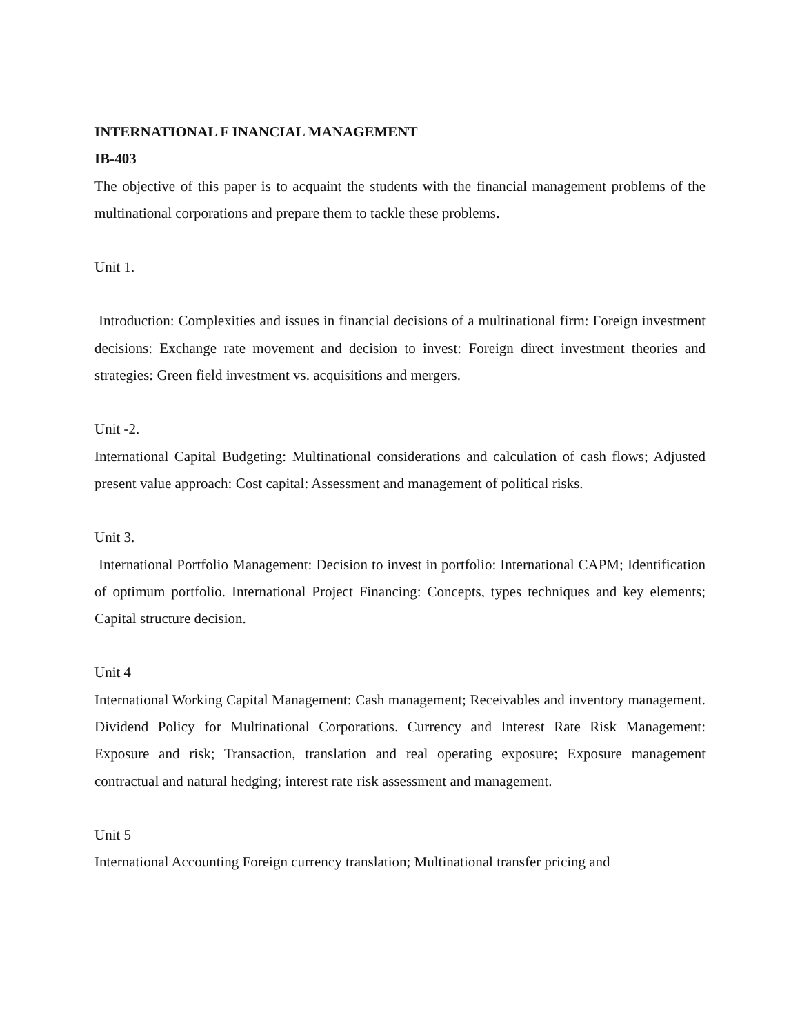INTERNATIONAL F INANCIAL MANAGEMENT
IB-403
The objective of this paper is to acquaint the students with the financial management problems of the multinational corporations and prepare them to tackle these problems.
Unit 1.
Introduction: Complexities and issues in financial decisions of a multinational firm: Foreign investment decisions: Exchange rate movement and decision to invest: Foreign direct investment theories and strategies: Green field investment vs. acquisitions and mergers.
Unit -2.
International Capital Budgeting: Multinational considerations and calculation of cash flows; Adjusted present value approach: Cost capital: Assessment and management of political risks.
Unit 3.
International Portfolio Management: Decision to invest in portfolio: International CAPM; Identification of optimum portfolio. International Project Financing: Concepts, types techniques and key elements; Capital structure decision.
Unit 4
International Working Capital Management: Cash management; Receivables and inventory management. Dividend Policy for Multinational Corporations. Currency and Interest Rate Risk Management: Exposure and risk; Transaction, translation and real operating exposure; Exposure management contractual and natural hedging; interest rate risk assessment and management.
Unit 5
International Accounting Foreign currency translation; Multinational transfer pricing and